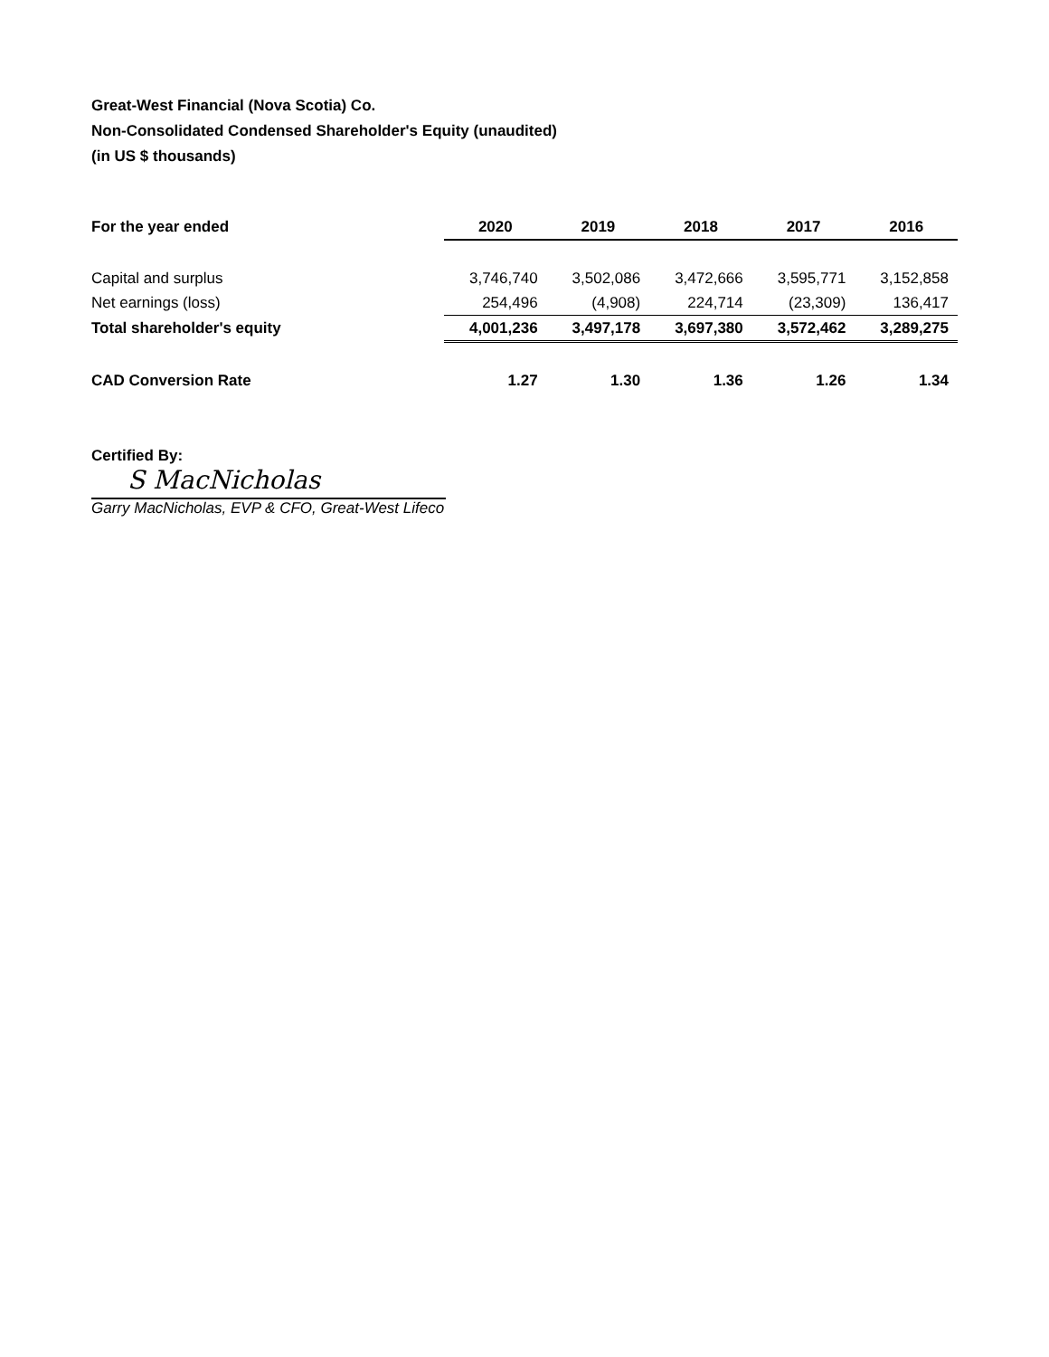Great-West Financial (Nova Scotia) Co.
Non-Consolidated Condensed Shareholder's Equity (unaudited)
(in US $ thousands)
| For the year ended | 2020 | 2019 | 2018 | 2017 | 2016 |
| --- | --- | --- | --- | --- | --- |
| Capital and surplus | 3,746,740 | 3,502,086 | 3,472,666 | 3,595,771 | 3,152,858 |
| Net earnings (loss) | 254,496 | (4,908) | 224,714 | (23,309) | 136,417 |
| Total shareholder's equity | 4,001,236 | 3,497,178 | 3,697,380 | 3,572,462 | 3,289,275 |
| CAD Conversion Rate | 1.27 | 1.30 | 1.36 | 1.26 | 1.34 |
Certified By:
S MacNicholas
Garry MacNicholas, EVP & CFO, Great-West Lifeco